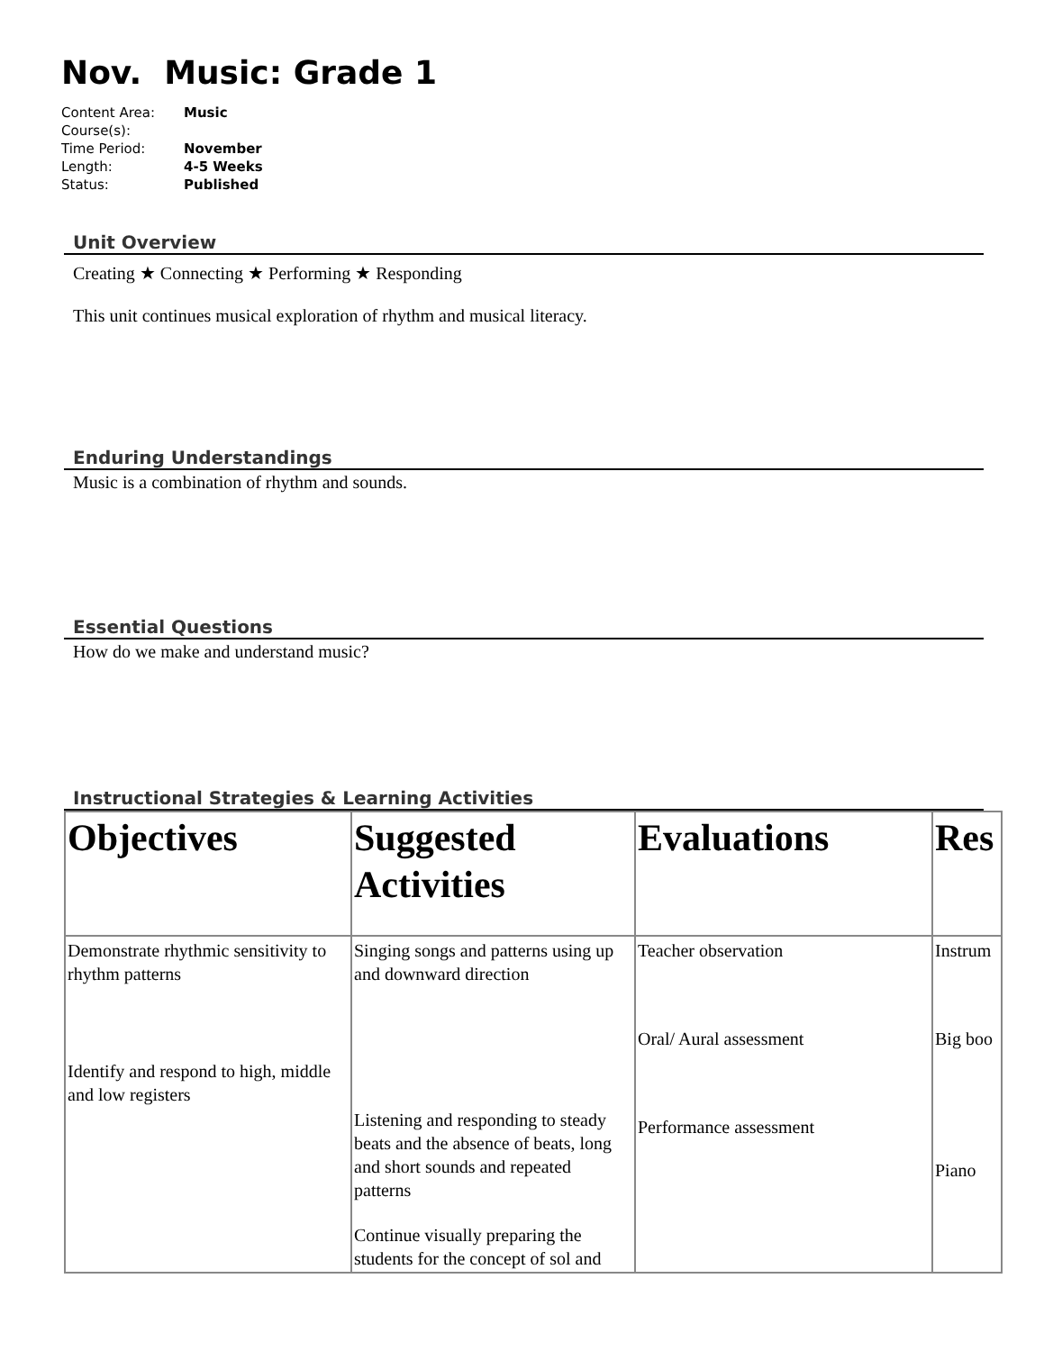Nov. Music: Grade 1
| Content Area: | Music |
| Course(s): | |
| Time Period: | November |
| Length: | 4-5 Weeks |
| Status: | Published |
Unit Overview
Creating ★ Connecting ★ Performing ★ Responding
This unit continues musical exploration of rhythm and musical literacy.
Enduring Understandings
Music is a combination of rhythm and sounds.
Essential Questions
How do we make and understand music?
Instructional Strategies & Learning Activities
| Objectives | Suggested Activities | Evaluations | Res |
| --- | --- | --- | --- |
| Demonstrate rhythmic sensitivity to rhythm patterns Identify and respond to high, middle and low registers | Singing songs and patterns using up and downward direction Listening and responding to steady beats and the absence of beats, long and short sounds and repeated patterns Continue visually preparing the students for the concept of sol and | Teacher observation Oral/ Aural assessment Performance assessment | Instrum Big boo Piano |